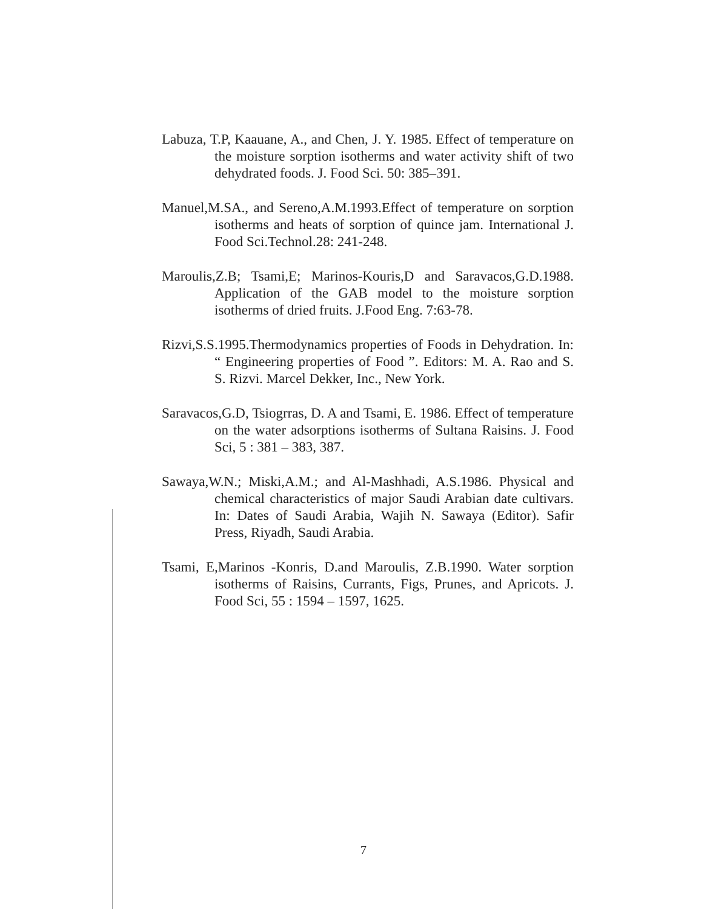Labuza, T.P, Kaauane, A., and Chen, J. Y. 1985. Effect of temperature on the moisture sorption isotherms and water activity shift of two dehydrated foods. J. Food Sci. 50: 385–391.
Manuel,M.SA., and Sereno,A.M.1993.Effect of temperature on sorption isotherms and heats of sorption of quince jam. International J. Food Sci.Technol.28: 241-248.
Maroulis,Z.B; Tsami,E; Marinos-Kouris,D and Saravacos,G.D.1988. Application of the GAB model to the moisture sorption isotherms of dried fruits. J.Food Eng. 7:63-78.
Rizvi,S.S.1995.Thermodynamics properties of Foods in Dehydration. In: “ Engineering properties of Food ”. Editors: M. A. Rao and S. S. Rizvi. Marcel Dekker, Inc., New York.
Saravacos,G.D, Tsiogrras, D. A and Tsami, E. 1986. Effect of temperature on the water adsorptions isotherms of Sultana Raisins. J. Food Sci, 5 : 381 – 383, 387.
Sawaya,W.N.; Miski,A.M.; and Al-Mashhadi, A.S.1986. Physical and chemical characteristics of major Saudi Arabian date cultivars. In: Dates of Saudi Arabia, Wajih N. Sawaya (Editor). Safir Press, Riyadh, Saudi Arabia.
Tsami, E,Marinos -Konris, D.and Maroulis, Z.B.1990. Water sorption isotherms of Raisins, Currants, Figs, Prunes, and Apricots. J. Food Sci, 55 : 1594 – 1597, 1625.
7